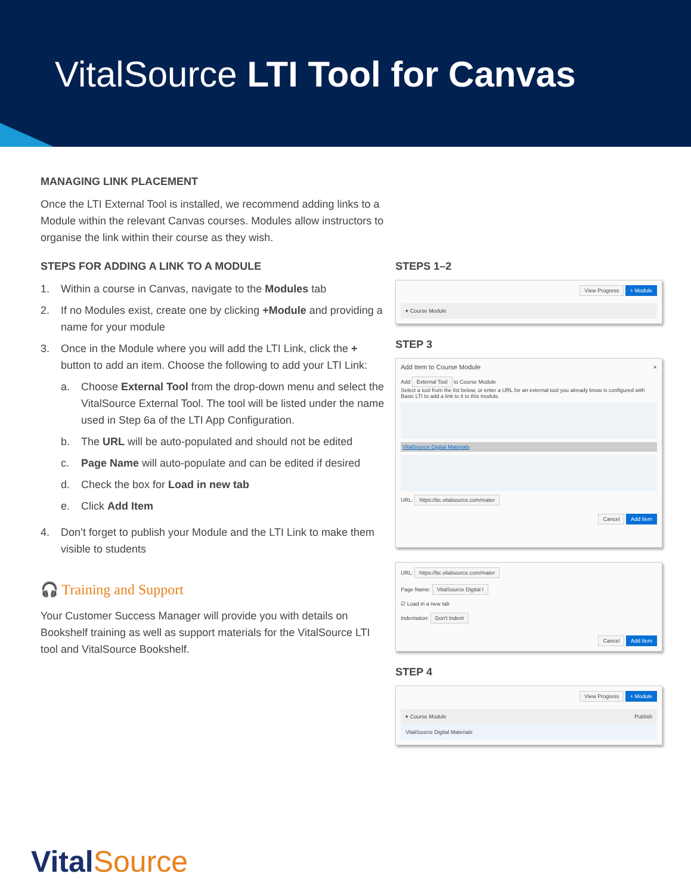VitalSource LTI Tool for Canvas
MANAGING LINK PLACEMENT
Once the LTI External Tool is installed, we recommend adding links to a Module within the relevant Canvas courses. Modules allow instructors to organise the link within their course as they wish.
STEPS FOR ADDING A LINK TO A MODULE
1. Within a course in Canvas, navigate to the Modules tab
2. If no Modules exist, create one by clicking +Module and providing a name for your module
3. Once in the Module where you will add the LTI Link, click the + button to add an item. Choose the following to add your LTI Link:
a. Choose External Tool from the drop-down menu and select the VitalSource External Tool. The tool will be listed under the name used in Step 6a of the LTI App Configuration.
b. The URL will be auto-populated and should not be edited
c. Page Name will auto-populate and can be edited if desired
d. Check the box for Load in new tab
e. Click Add Item
4. Don’t forget to publish your Module and the LTI Link to make them visible to students
🎧 Training and Support
Your Customer Success Manager will provide you with details on Bookshelf training as well as support materials for the VitalSource LTI tool and VitalSource Bookshelf.
STEPS 1–2
View Progress + Module
▾ Course Module
STEP 3
Add Item to Course Module ×
Add External Tool to Course Module
Select a tool from the list below, or enter a URL for an external tool you already know is configured with Basic LTI to add a link to it to this module.
VitalSource Digital Materials
URL: https://bc.vitalsource.com/mater
Cancel Add Item
URL: https://bc.vitalsource.com/mater
Page Name: VitalSource Digital I
☑ Load in a new tab
Indentation: Don't Indent
Cancel Add Item
STEP 4
View Progress + Module
▾ Course Module Publish
VitalSource Digital Materials
VitalSource